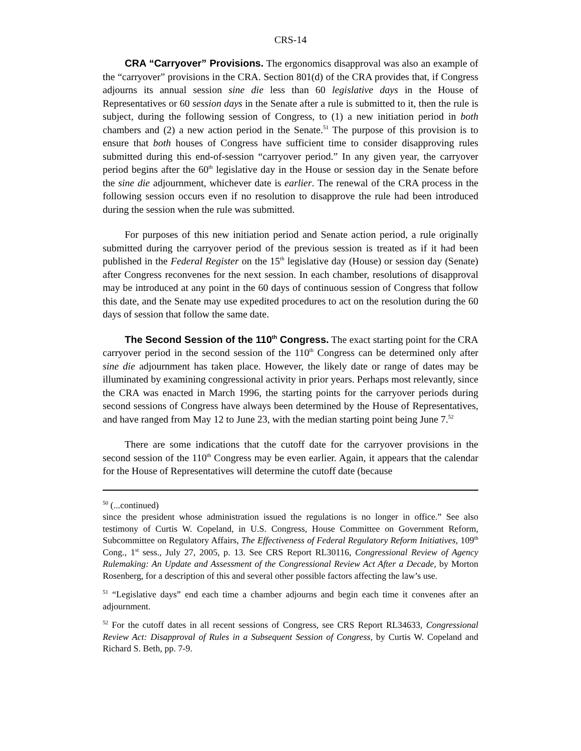CRS-14
CRA “Carryover” Provisions. The ergonomics disapproval was also an example of the “carryover” provisions in the CRA. Section 801(d) of the CRA provides that, if Congress adjourns its annual session sine die less than 60 legislative days in the House of Representatives or 60 session days in the Senate after a rule is submitted to it, then the rule is subject, during the following session of Congress, to (1) a new initiation period in both chambers and (2) a new action period in the Senate.<sup>51</sup> The purpose of this provision is to ensure that both houses of Congress have sufficient time to consider disapproving rules submitted during this end-of-session “carryover period.” In any given year, the carryover period begins after the 60<sup>th</sup> legislative day in the House or session day in the Senate before the sine die adjournment, whichever date is earlier. The renewal of the CRA process in the following session occurs even if no resolution to disapprove the rule had been introduced during the session when the rule was submitted.
For purposes of this new initiation period and Senate action period, a rule originally submitted during the carryover period of the previous session is treated as if it had been published in the Federal Register on the 15<sup>th</sup> legislative day (House) or session day (Senate) after Congress reconvenes for the next session. In each chamber, resolutions of disapproval may be introduced at any point in the 60 days of continuous session of Congress that follow this date, and the Senate may use expedited procedures to act on the resolution during the 60 days of session that follow the same date.
The Second Session of the 110<sup>th</sup> Congress. The exact starting point for the CRA carryover period in the second session of the 110<sup>th</sup> Congress can be determined only after sine die adjournment has taken place. However, the likely date or range of dates may be illuminated by examining congressional activity in prior years. Perhaps most relevantly, since the CRA was enacted in March 1996, the starting points for the carryover periods during second sessions of Congress have always been determined by the House of Representatives, and have ranged from May 12 to June 23, with the median starting point being June 7.<sup>52</sup>
There are some indications that the cutoff date for the carryover provisions in the second session of the 110<sup>th</sup> Congress may be even earlier. Again, it appears that the calendar for the House of Representatives will determine the cutoff date (because
<sup>50</sup> (...continued)
since the president whose administration issued the regulations is no longer in office.” See also testimony of Curtis W. Copeland, in U.S. Congress, House Committee on Government Reform, Subcommittee on Regulatory Affairs, The Effectiveness of Federal Regulatory Reform Initiatives, 109<sup>th</sup> Cong., 1<sup>st</sup> sess., July 27, 2005, p. 13. See CRS Report RL30116, Congressional Review of Agency Rulemaking: An Update and Assessment of the Congressional Review Act After a Decade, by Morton Rosenberg, for a description of this and several other possible factors affecting the law’s use.
<sup>51</sup> “Legislative days” end each time a chamber adjourns and begin each time it convenes after an adjournment.
<sup>52</sup> For the cutoff dates in all recent sessions of Congress, see CRS Report RL34633, Congressional Review Act: Disapproval of Rules in a Subsequent Session of Congress, by Curtis W. Copeland and Richard S. Beth, pp. 7-9.